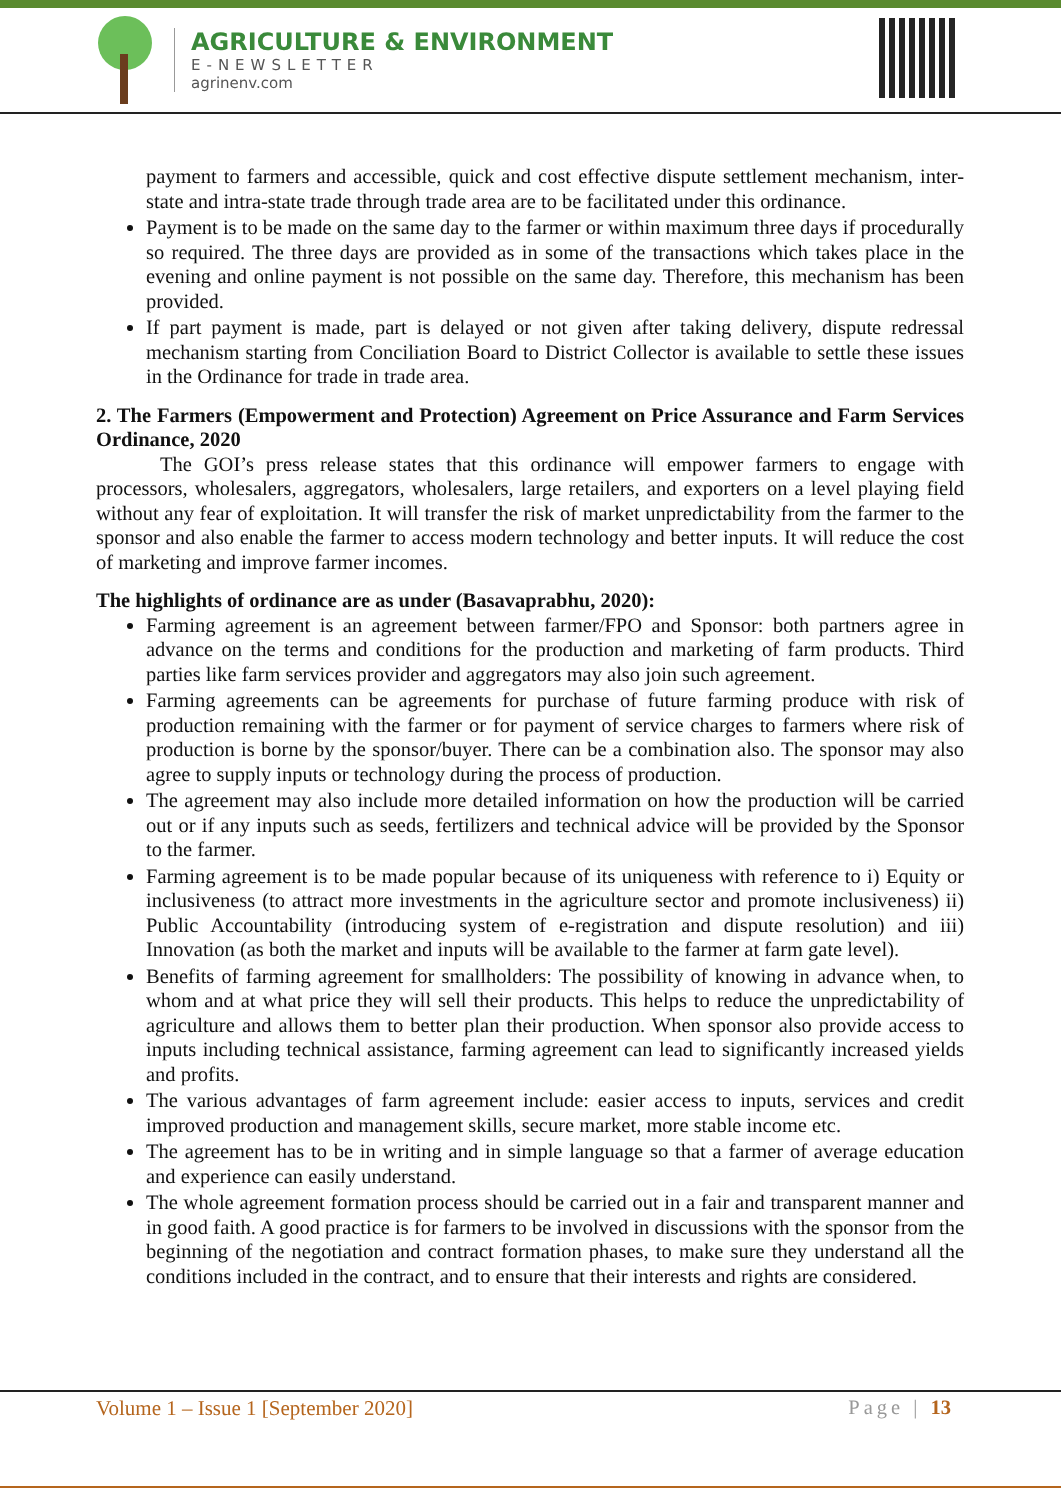AGRICULTURE & ENVIRONMENT
E-NEWSLETTER
agrinenv.com
payment to farmers and accessible, quick and cost effective dispute settlement mechanism, inter-state and intra-state trade through trade area are to be facilitated under this ordinance.
Payment is to be made on the same day to the farmer or within maximum three days if procedurally so required. The three days are provided as in some of the transactions which takes place in the evening and online payment is not possible on the same day. Therefore, this mechanism has been provided.
If part payment is made, part is delayed or not given after taking delivery, dispute redressal mechanism starting from Conciliation Board to District Collector is available to settle these issues in the Ordinance for trade in trade area.
2. The Farmers (Empowerment and Protection) Agreement on Price Assurance and Farm Services Ordinance, 2020
The GOI’s press release states that this ordinance will empower farmers to engage with processors, wholesalers, aggregators, wholesalers, large retailers, and exporters on a level playing field without any fear of exploitation. It will transfer the risk of market unpredictability from the farmer to the sponsor and also enable the farmer to access modern technology and better inputs. It will reduce the cost of marketing and improve farmer incomes.
The highlights of ordinance are as under (Basavaprabhu, 2020):
Farming agreement is an agreement between farmer/FPO and Sponsor: both partners agree in advance on the terms and conditions for the production and marketing of farm products. Third parties like farm services provider and aggregators may also join such agreement.
Farming agreements can be agreements for purchase of future farming produce with risk of production remaining with the farmer or for payment of service charges to farmers where risk of production is borne by the sponsor/buyer. There can be a combination also. The sponsor may also agree to supply inputs or technology during the process of production.
The agreement may also include more detailed information on how the production will be carried out or if any inputs such as seeds, fertilizers and technical advice will be provided by the Sponsor to the farmer.
Farming agreement is to be made popular because of its uniqueness with reference to i) Equity or inclusiveness (to attract more investments in the agriculture sector and promote inclusiveness) ii) Public Accountability (introducing system of e-registration and dispute resolution) and iii) Innovation (as both the market and inputs will be available to the farmer at farm gate level).
Benefits of farming agreement for smallholders: The possibility of knowing in advance when, to whom and at what price they will sell their products. This helps to reduce the unpredictability of agriculture and allows them to better plan their production. When sponsor also provide access to inputs including technical assistance, farming agreement can lead to significantly increased yields and profits.
The various advantages of farm agreement include: easier access to inputs, services and credit improved production and management skills, secure market, more stable income etc.
The agreement has to be in writing and in simple language so that a farmer of average education and experience can easily understand.
The whole agreement formation process should be carried out in a fair and transparent manner and in good faith. A good practice is for farmers to be involved in discussions with the sponsor from the beginning of the negotiation and contract formation phases, to make sure they understand all the conditions included in the contract, and to ensure that their interests and rights are considered.
Volume 1 – Issue 1 [September 2020] Page | 13